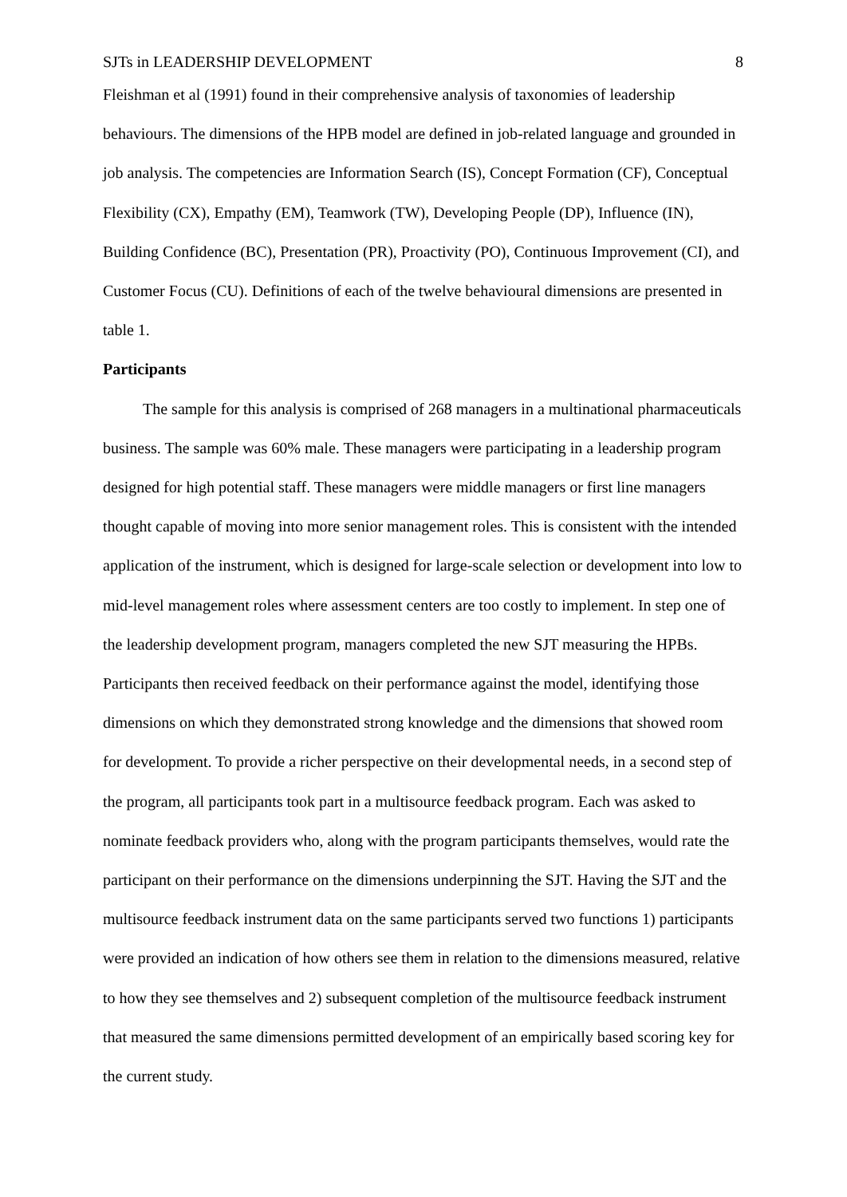SJTs in LEADERSHIP DEVELOPMENT 8
Fleishman et al (1991) found in their comprehensive analysis of taxonomies of leadership behaviours. The dimensions of the HPB model are defined in job-related language and grounded in job analysis. The competencies are Information Search (IS), Concept Formation (CF), Conceptual Flexibility (CX), Empathy (EM), Teamwork (TW), Developing People (DP), Influence (IN), Building Confidence (BC), Presentation (PR), Proactivity (PO), Continuous Improvement (CI), and Customer Focus (CU). Definitions of each of the twelve behavioural dimensions are presented in table 1.
Participants
The sample for this analysis is comprised of 268 managers in a multinational pharmaceuticals business. The sample was 60% male. These managers were participating in a leadership program designed for high potential staff. These managers were middle managers or first line managers thought capable of moving into more senior management roles. This is consistent with the intended application of the instrument, which is designed for large-scale selection or development into low to mid-level management roles where assessment centers are too costly to implement. In step one of the leadership development program, managers completed the new SJT measuring the HPBs. Participants then received feedback on their performance against the model, identifying those dimensions on which they demonstrated strong knowledge and the dimensions that showed room for development. To provide a richer perspective on their developmental needs, in a second step of the program, all participants took part in a multisource feedback program. Each was asked to nominate feedback providers who, along with the program participants themselves, would rate the participant on their performance on the dimensions underpinning the SJT. Having the SJT and the multisource feedback instrument data on the same participants served two functions 1) participants were provided an indication of how others see them in relation to the dimensions measured, relative to how they see themselves and 2) subsequent completion of the multisource feedback instrument that measured the same dimensions permitted development of an empirically based scoring key for the current study.